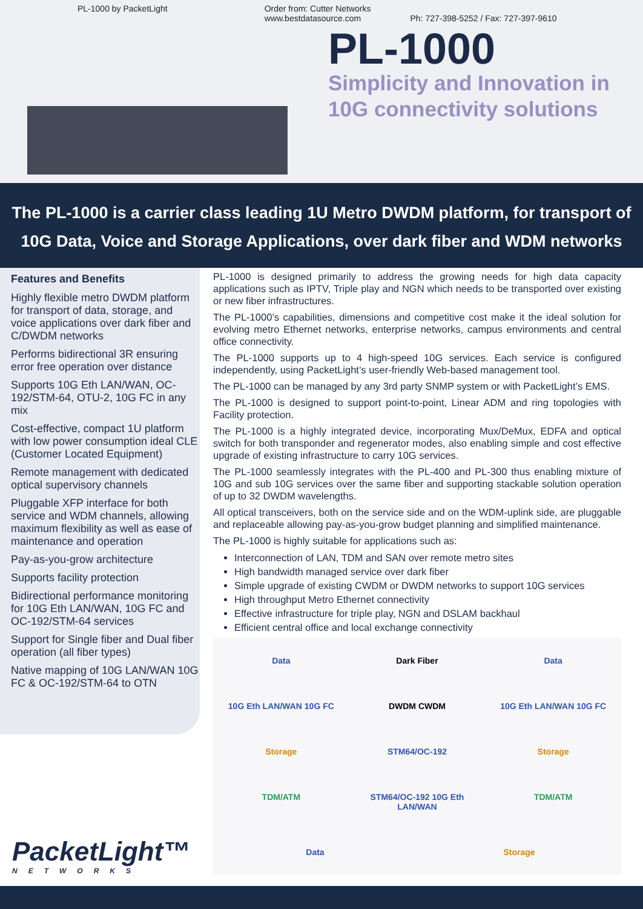PL-1000 by PacketLight Order from: Cutter Networks
www.bestdatasource.com
Ph: 727-398-5252 / Fax: 727-397-9610
PL-1000
Simplicity and Innovation in
10G connectivity solutions
The PL-1000 is a carrier class leading 1U Metro DWDM platform, for transport of 10G Data, Voice and Storage Applications, over dark fiber and WDM networks
Features and Benefits
Highly flexible metro DWDM platform for transport of data, storage, and voice applications over dark fiber and C/DWDM networks
Performs bidirectional 3R ensuring error free operation over distance
Supports 10G Eth LAN/WAN, OC-192/STM-64, OTU-2, 10G FC in any mix
Cost-effective, compact 1U platform with low power consumption ideal CLE (Customer Located Equipment)
Remote management with dedicated optical supervisory channels
Pluggable XFP interface for both service and WDM channels, allowing maximum flexibility as well as ease of maintenance and operation
Pay-as-you-grow architecture
Supports facility protection
Bidirectional performance monitoring for 10G Eth LAN/WAN, 10G FC and OC-192/STM-64 services
Support for Single fiber and Dual fiber operation (all fiber types)
Native mapping of 10G LAN/WAN 10G FC & OC-192/STM-64 to OTN
PL-1000 is designed primarily to address the growing needs for high data capacity applications such as IPTV, Triple play and NGN which needs to be transported over existing or new fiber infrastructures.
The PL-1000’s capabilities, dimensions and competitive cost make it the ideal solution for evolving metro Ethernet networks, enterprise networks, campus environments and central office connectivity.
The PL-1000 supports up to 4 high-speed 10G services. Each service is configured independently, using PacketLight’s user-friendly Web-based management tool.
The PL-1000 can be managed by any 3rd party SNMP system or with PacketLight’s EMS.
The PL-1000 is designed to support point-to-point, Linear ADM and ring topologies with Facility protection.
The PL-1000 is a highly integrated device, incorporating Mux/DeMux, EDFA and optical switch for both transponder and regenerator modes, also enabling simple and cost effective upgrade of existing infrastructure to carry 10G services.
The PL-1000 seamlessly integrates with the PL-400 and PL-300 thus enabling mixture of 10G and sub 10G services over the same fiber and supporting stackable solution operation of up to 32 DWDM wavelengths.
All optical transceivers, both on the service side and on the WDM-uplink side, are pluggable and replaceable allowing pay-as-you-grow budget planning and simplified maintenance.
The PL-1000 is highly suitable for applications such as:
Interconnection of LAN, TDM and SAN over remote metro sites
High bandwidth managed service over dark fiber
Simple upgrade of existing CWDM or DWDM networks to support 10G services
High throughput Metro Ethernet connectivity
Effective infrastructure for triple play, NGN and DSLAM backhaul
Efficient central office and local exchange connectivity
Data Dark Fiber Data 10G Eth LAN/WAN 10G FC DWDM CWDM 10G Eth LAN/WAN 10G FC Storage STM64/OC-192 Storage TDM/ATM STM64/OC-192 10G Eth LAN/WAN TDM/ATM Data Storage
PacketLight™
NETWORKS